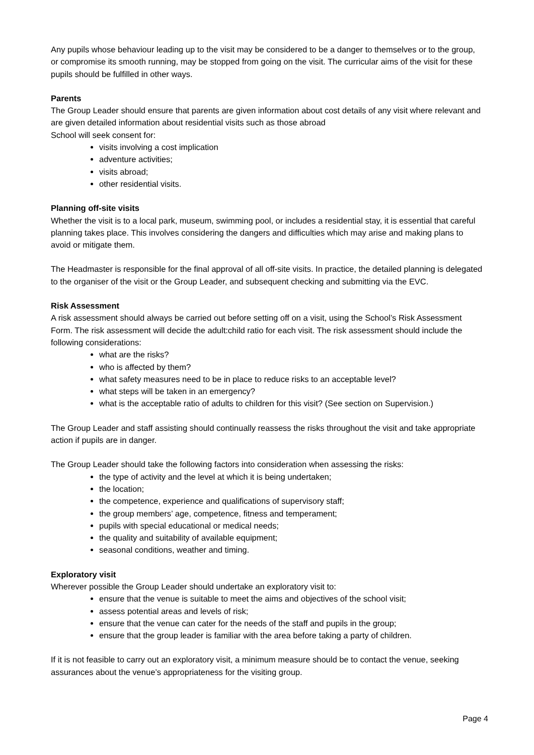Any pupils whose behaviour leading up to the visit may be considered to be a danger to themselves or to the group, or compromise its smooth running, may be stopped from going on the visit. The curricular aims of the visit for these pupils should be fulfilled in other ways.
Parents
The Group Leader should ensure that parents are given information about cost details of any visit where relevant and are given detailed information about residential visits such as those abroad
School will seek consent for:
visits involving a cost implication
adventure activities;
visits abroad;
other residential visits.
Planning off-site visits
Whether the visit is to a local park, museum, swimming pool, or includes a residential stay, it is essential that careful planning takes place. This involves considering the dangers and difficulties which may arise and making plans to avoid or mitigate them.
The Headmaster is responsible for the final approval of all off-site visits. In practice, the detailed planning is delegated to the organiser of the visit or the Group Leader, and subsequent checking and submitting via the EVC.
Risk Assessment
A risk assessment should always be carried out before setting off on a visit, using the School’s Risk Assessment Form. The risk assessment will decide the adult:child ratio for each visit. The risk assessment should include the following considerations:
what are the risks?
who is affected by them?
what safety measures need to be in place to reduce risks to an acceptable level?
what steps will be taken in an emergency?
what is the acceptable ratio of adults to children for this visit? (See section on Supervision.)
The Group Leader and staff assisting should continually reassess the risks throughout the visit and take appropriate action if pupils are in danger.
The Group Leader should take the following factors into consideration when assessing the risks:
the type of activity and the level at which it is being undertaken;
the location;
the competence, experience and qualifications of supervisory staff;
the group members’ age, competence, fitness and temperament;
pupils with special educational or medical needs;
the quality and suitability of available equipment;
seasonal conditions, weather and timing.
Exploratory visit
Wherever possible the Group Leader should undertake an exploratory visit to:
ensure that the venue is suitable to meet the aims and objectives of the school visit;
assess potential areas and levels of risk;
ensure that the venue can cater for the needs of the staff and pupils in the group;
ensure that the group leader is familiar with the area before taking a party of children.
If it is not feasible to carry out an exploratory visit, a minimum measure should be to contact the venue, seeking assurances about the venue’s appropriateness for the visiting group.
Page 4